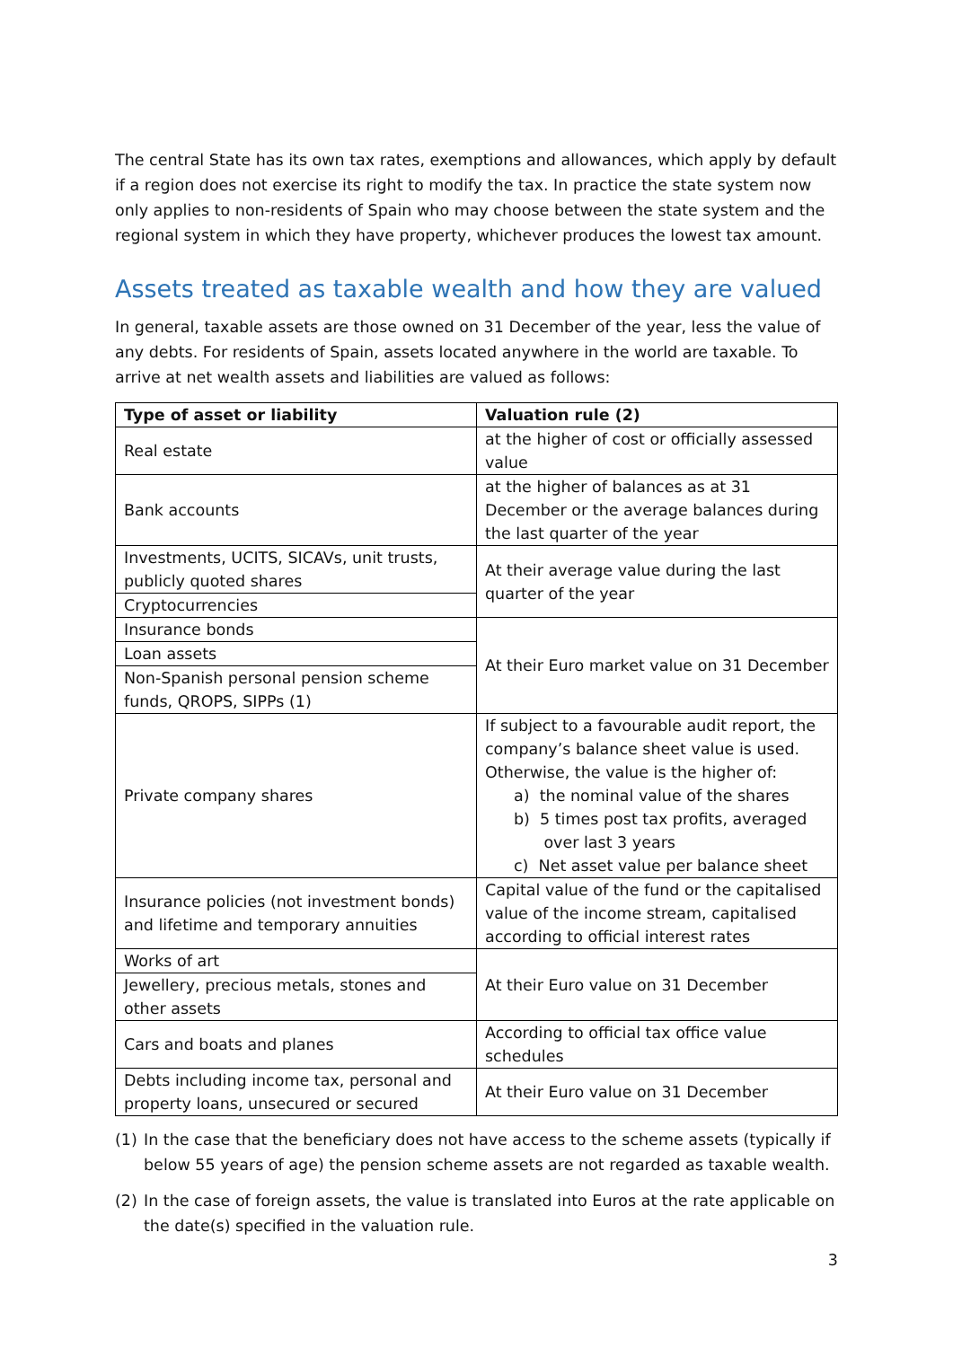The central State has its own tax rates, exemptions and allowances, which apply by default if a region does not exercise its right to modify the tax. In practice the state system now only applies to non-residents of Spain who may choose between the state system and the regional system in which they have property, whichever produces the lowest tax amount.
Assets treated as taxable wealth and how they are valued
In general, taxable assets are those owned on 31 December of the year, less the value of any debts. For residents of Spain, assets located anywhere in the world are taxable. To arrive at net wealth assets and liabilities are valued as follows:
| Type of asset or liability | Valuation rule (2) |
| --- | --- |
| Real estate | at the higher of cost or officially assessed value |
| Bank accounts | at the higher of balances as at 31 December or the average balances during the last quarter of the year |
| Investments, UCITS, SICAVs, unit trusts, publicly quoted shares | At their average value during the last quarter of the year |
| Cryptocurrencies | |
| Insurance bonds | At their Euro market value on 31 December |
| Loan assets | |
| Non-Spanish personal pension scheme funds, QROPS, SIPPs (1) | |
| Private company shares | If subject to a favourable audit report, the company’s balance sheet value is used. Otherwise, the value is the higher of: a) the nominal value of the shares b) 5 times post tax profits, averaged over last 3 years c) Net asset value per balance sheet |
| Insurance policies (not investment bonds) and lifetime and temporary annuities | Capital value of the fund or the capitalised value of the income stream, capitalised according to official interest rates |
| Works of art | At their Euro value on 31 December |
| Jewellery, precious metals, stones and other assets | |
| Cars and boats and planes | According to official tax office value schedules |
| Debts including income tax, personal and property loans, unsecured or secured | At their Euro value on 31 December |
(1) In the case that the beneficiary does not have access to the scheme assets (typically if below 55 years of age) the pension scheme assets are not regarded as taxable wealth.
(2) In the case of foreign assets, the value is translated into Euros at the rate applicable on the date(s) specified in the valuation rule.
3